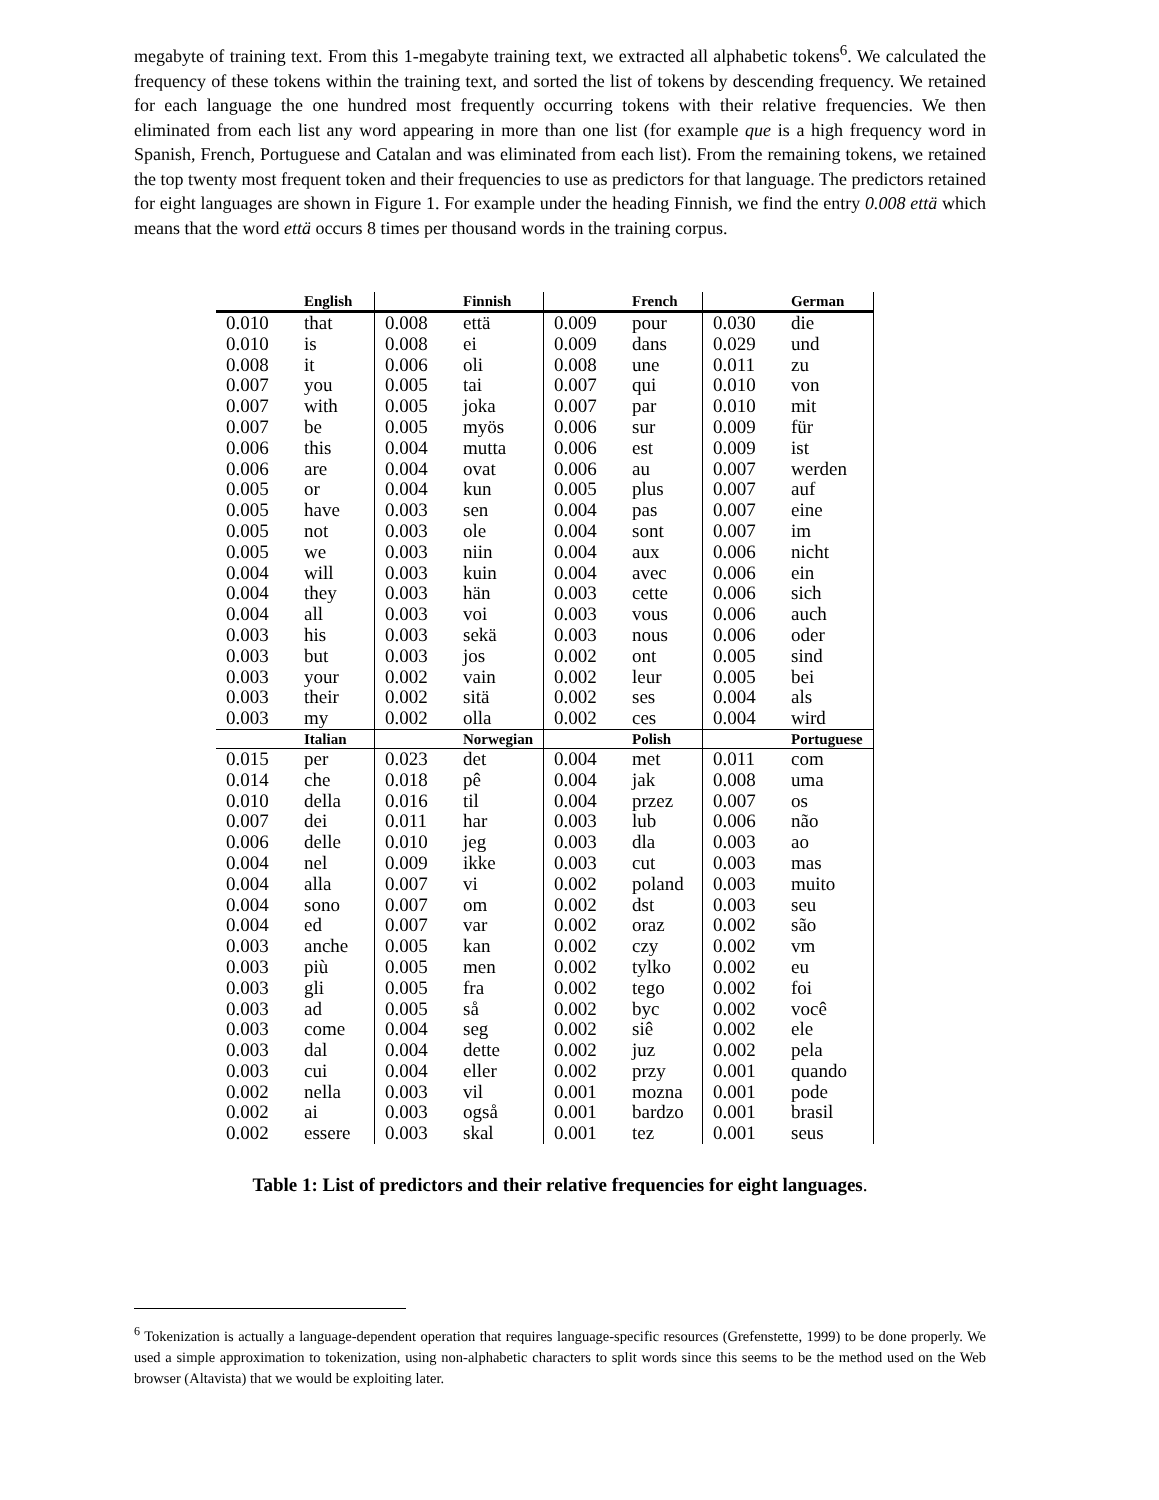megabyte of training text. From this 1-megabyte training text, we extracted all alphabetic tokens<sup>6</sup>. We calculated the frequency of these tokens within the training text, and sorted the list of tokens by descending frequency. We retained for each language the one hundred most frequently occurring tokens with their relative frequencies. We then eliminated from each list any word appearing in more than one list (for example que is a high frequency word in Spanish, French, Portuguese and Catalan and was eliminated from each list). From the remaining tokens, we retained the top twenty most frequent token and their frequencies to use as predictors for that language. The predictors retained for eight languages are shown in Figure 1. For example under the heading Finnish, we find the entry 0.008 että which means that the word että occurs 8 times per thousand words in the training corpus.
| | English | | Finnish | | French | | German |
| --- | --- | --- | --- | --- | --- | --- | --- |
| 0.010 | that | 0.008 | että | 0.009 | pour | 0.030 | die |
| 0.010 | is | 0.008 | ei | 0.009 | dans | 0.029 | und |
| 0.008 | it | 0.006 | oli | 0.008 | une | 0.011 | zu |
| 0.007 | you | 0.005 | tai | 0.007 | qui | 0.010 | von |
| 0.007 | with | 0.005 | joka | 0.007 | par | 0.010 | mit |
| 0.007 | be | 0.005 | myös | 0.006 | sur | 0.009 | für |
| 0.006 | this | 0.004 | mutta | 0.006 | est | 0.009 | ist |
| 0.006 | are | 0.004 | ovat | 0.006 | au | 0.007 | werden |
| 0.005 | or | 0.004 | kun | 0.005 | plus | 0.007 | auf |
| 0.005 | have | 0.003 | sen | 0.004 | pas | 0.007 | eine |
| 0.005 | not | 0.003 | ole | 0.004 | sont | 0.007 | im |
| 0.005 | we | 0.003 | niin | 0.004 | aux | 0.006 | nicht |
| 0.004 | will | 0.003 | kuin | 0.004 | avec | 0.006 | ein |
| 0.004 | they | 0.003 | hän | 0.003 | cette | 0.006 | sich |
| 0.004 | all | 0.003 | voi | 0.003 | vous | 0.006 | auch |
| 0.003 | his | 0.003 | sekä | 0.003 | nous | 0.006 | oder |
| 0.003 | but | 0.003 | jos | 0.002 | ont | 0.005 | sind |
| 0.003 | your | 0.002 | vain | 0.002 | leur | 0.005 | bei |
| 0.003 | their | 0.002 | sitä | 0.002 | ses | 0.004 | als |
| 0.003 | my | 0.002 | olla | 0.002 | ces | 0.004 | wird |
| | Italian | | Norwegian | | Polish | | Portuguese |
| 0.015 | per | 0.023 | det | 0.004 | met | 0.011 | com |
| 0.014 | che | 0.018 | pê | 0.004 | jak | 0.008 | uma |
| 0.010 | della | 0.016 | til | 0.004 | przez | 0.007 | os |
| 0.007 | dei | 0.011 | har | 0.003 | lub | 0.006 | não |
| 0.006 | delle | 0.010 | jeg | 0.003 | dla | 0.003 | ao |
| 0.004 | nel | 0.009 | ikke | 0.003 | cut | 0.003 | mas |
| 0.004 | alla | 0.007 | vi | 0.002 | poland | 0.003 | muito |
| 0.004 | sono | 0.007 | om | 0.002 | dst | 0.003 | seu |
| 0.004 | ed | 0.007 | var | 0.002 | oraz | 0.002 | são |
| 0.003 | anche | 0.005 | kan | 0.002 | czy | 0.002 | vm |
| 0.003 | più | 0.005 | men | 0.002 | tylko | 0.002 | eu |
| 0.003 | gli | 0.005 | fra | 0.002 | tego | 0.002 | foi |
| 0.003 | ad | 0.005 | så | 0.002 | byc | 0.002 | você |
| 0.003 | come | 0.004 | seg | 0.002 | siê | 0.002 | ele |
| 0.003 | dal | 0.004 | dette | 0.002 | juz | 0.002 | pela |
| 0.003 | cui | 0.004 | eller | 0.002 | przy | 0.001 | quando |
| 0.002 | nella | 0.003 | vil | 0.001 | mozna | 0.001 | pode |
| 0.002 | ai | 0.003 | også | 0.001 | bardzo | 0.001 | brasil |
| 0.002 | essere | 0.003 | skal | 0.001 | tez | 0.001 | seus |
Table 1: List of predictors and their relative frequencies for eight languages.
<sup>6</sup> Tokenization is actually a language-dependent operation that requires language-specific resources (Grefenstette, 1999) to be done properly. We used a simple approximation to tokenization, using non-alphabetic characters to split words since this seems to be the method used on the Web browser (Altavista) that we would be exploiting later.